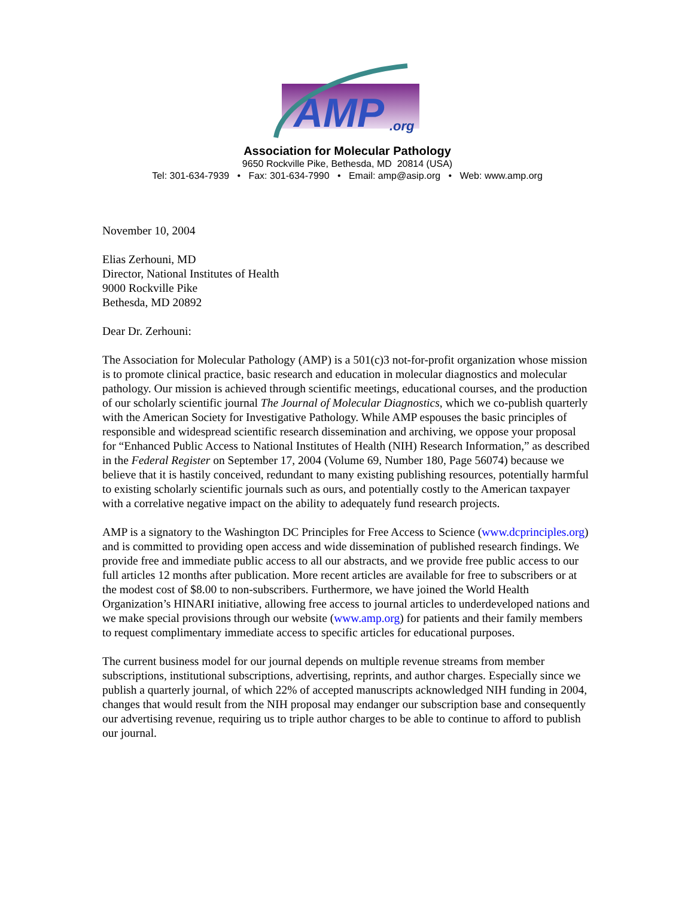AMP
.org
Association for Molecular Pathology
9650 Rockville Pike, Bethesda, MD 20814 (USA)
Tel: 301-634-7939 • Fax: 301-634-7990 • Email: amp@asip.org • Web: www.amp.org
November 10, 2004
Elias Zerhouni, MD
Director, National Institutes of Health
9000 Rockville Pike
Bethesda, MD 20892
Dear Dr. Zerhouni:
The Association for Molecular Pathology (AMP) is a 501(c)3 not-for-profit organization whose mission is to promote clinical practice, basic research and education in molecular diagnostics and molecular pathology. Our mission is achieved through scientific meetings, educational courses, and the production of our scholarly scientific journal The Journal of Molecular Diagnostics, which we co-publish quarterly with the American Society for Investigative Pathology. While AMP espouses the basic principles of responsible and widespread scientific research dissemination and archiving, we oppose your proposal for “Enhanced Public Access to National Institutes of Health (NIH) Research Information,” as described in the Federal Register on September 17, 2004 (Volume 69, Number 180, Page 56074) because we believe that it is hastily conceived, redundant to many existing publishing resources, potentially harmful to existing scholarly scientific journals such as ours, and potentially costly to the American taxpayer with a correlative negative impact on the ability to adequately fund research projects.
AMP is a signatory to the Washington DC Principles for Free Access to Science (www.dcprinciples.org) and is committed to providing open access and wide dissemination of published research findings. We provide free and immediate public access to all our abstracts, and we provide free public access to our full articles 12 months after publication. More recent articles are available for free to subscribers or at the modest cost of $8.00 to non-subscribers. Furthermore, we have joined the World Health Organization’s HINARI initiative, allowing free access to journal articles to underdeveloped nations and we make special provisions through our website (www.amp.org) for patients and their family members to request complimentary immediate access to specific articles for educational purposes.
The current business model for our journal depends on multiple revenue streams from member subscriptions, institutional subscriptions, advertising, reprints, and author charges. Especially since we publish a quarterly journal, of which 22% of accepted manuscripts acknowledged NIH funding in 2004, changes that would result from the NIH proposal may endanger our subscription base and consequently our advertising revenue, requiring us to triple author charges to be able to continue to afford to publish our journal.